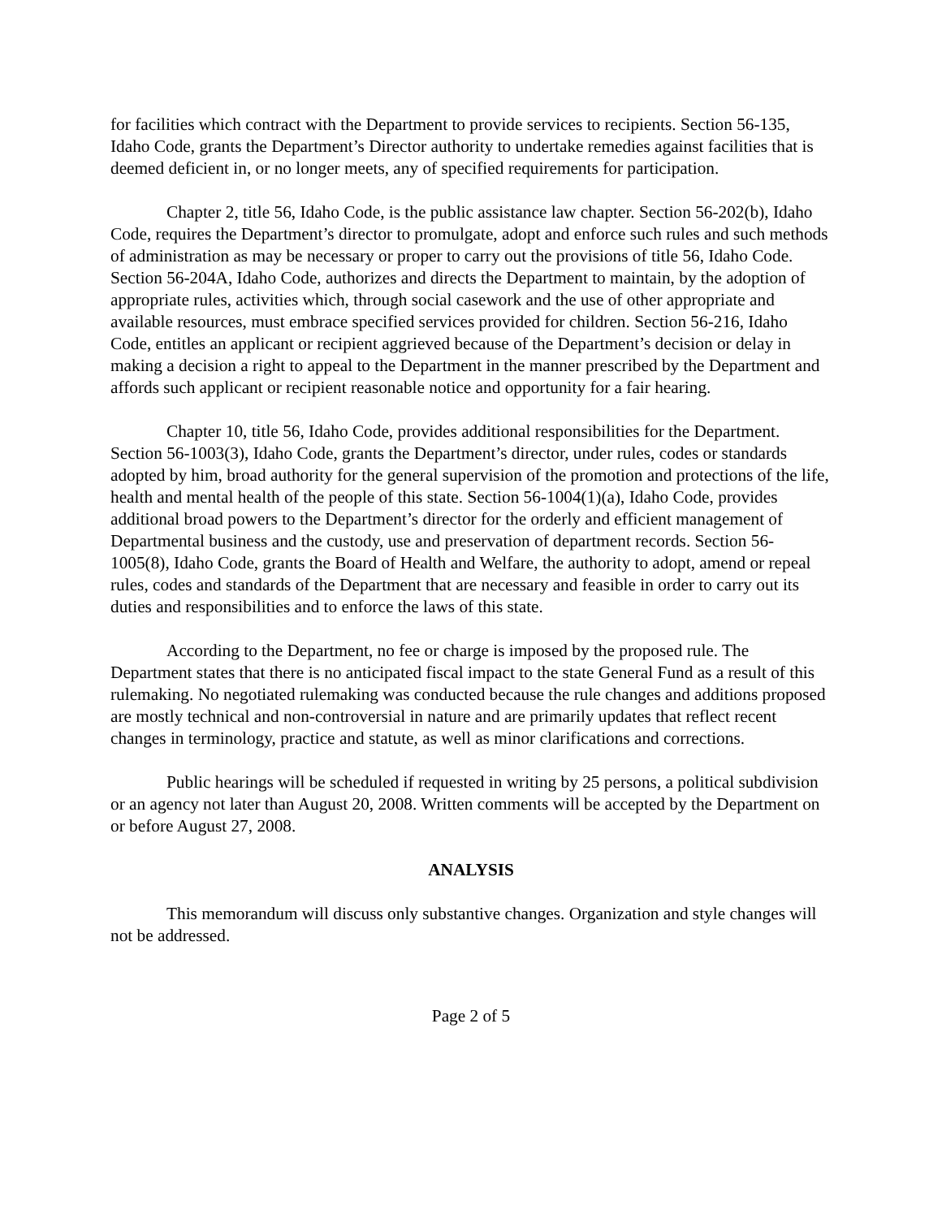for facilities which contract with the Department to provide services to recipients. Section 56-135, Idaho Code, grants the Department’s Director authority to undertake remedies against facilities that is deemed deficient in, or no longer meets, any of specified requirements for participation.
Chapter 2, title 56, Idaho Code, is the public assistance law chapter. Section 56-202(b), Idaho Code, requires the Department’s director to promulgate, adopt and enforce such rules and such methods of administration as may be necessary or proper to carry out the provisions of title 56, Idaho Code. Section 56-204A, Idaho Code, authorizes and directs the Department to maintain, by the adoption of appropriate rules, activities which, through social casework and the use of other appropriate and available resources, must embrace specified services provided for children. Section 56-216, Idaho Code, entitles an applicant or recipient aggrieved because of the Department’s decision or delay in making a decision a right to appeal to the Department in the manner prescribed by the Department and affords such applicant or recipient reasonable notice and opportunity for a fair hearing.
Chapter 10, title 56, Idaho Code, provides additional responsibilities for the Department. Section 56-1003(3), Idaho Code, grants the Department’s director, under rules, codes or standards adopted by him, broad authority for the general supervision of the promotion and protections of the life, health and mental health of the people of this state. Section 56-1004(1)(a), Idaho Code, provides additional broad powers to the Department’s director for the orderly and efficient management of Departmental business and the custody, use and preservation of department records. Section 56-1005(8), Idaho Code, grants the Board of Health and Welfare, the authority to adopt, amend or repeal rules, codes and standards of the Department that are necessary and feasible in order to carry out its duties and responsibilities and to enforce the laws of this state.
According to the Department, no fee or charge is imposed by the proposed rule. The Department states that there is no anticipated fiscal impact to the state General Fund as a result of this rulemaking. No negotiated rulemaking was conducted because the rule changes and additions proposed are mostly technical and non-controversial in nature and are primarily updates that reflect recent changes in terminology, practice and statute, as well as minor clarifications and corrections.
Public hearings will be scheduled if requested in writing by 25 persons, a political subdivision or an agency not later than August 20, 2008. Written comments will be accepted by the Department on or before August 27, 2008.
ANALYSIS
This memorandum will discuss only substantive changes. Organization and style changes will not be addressed.
Page 2 of 5